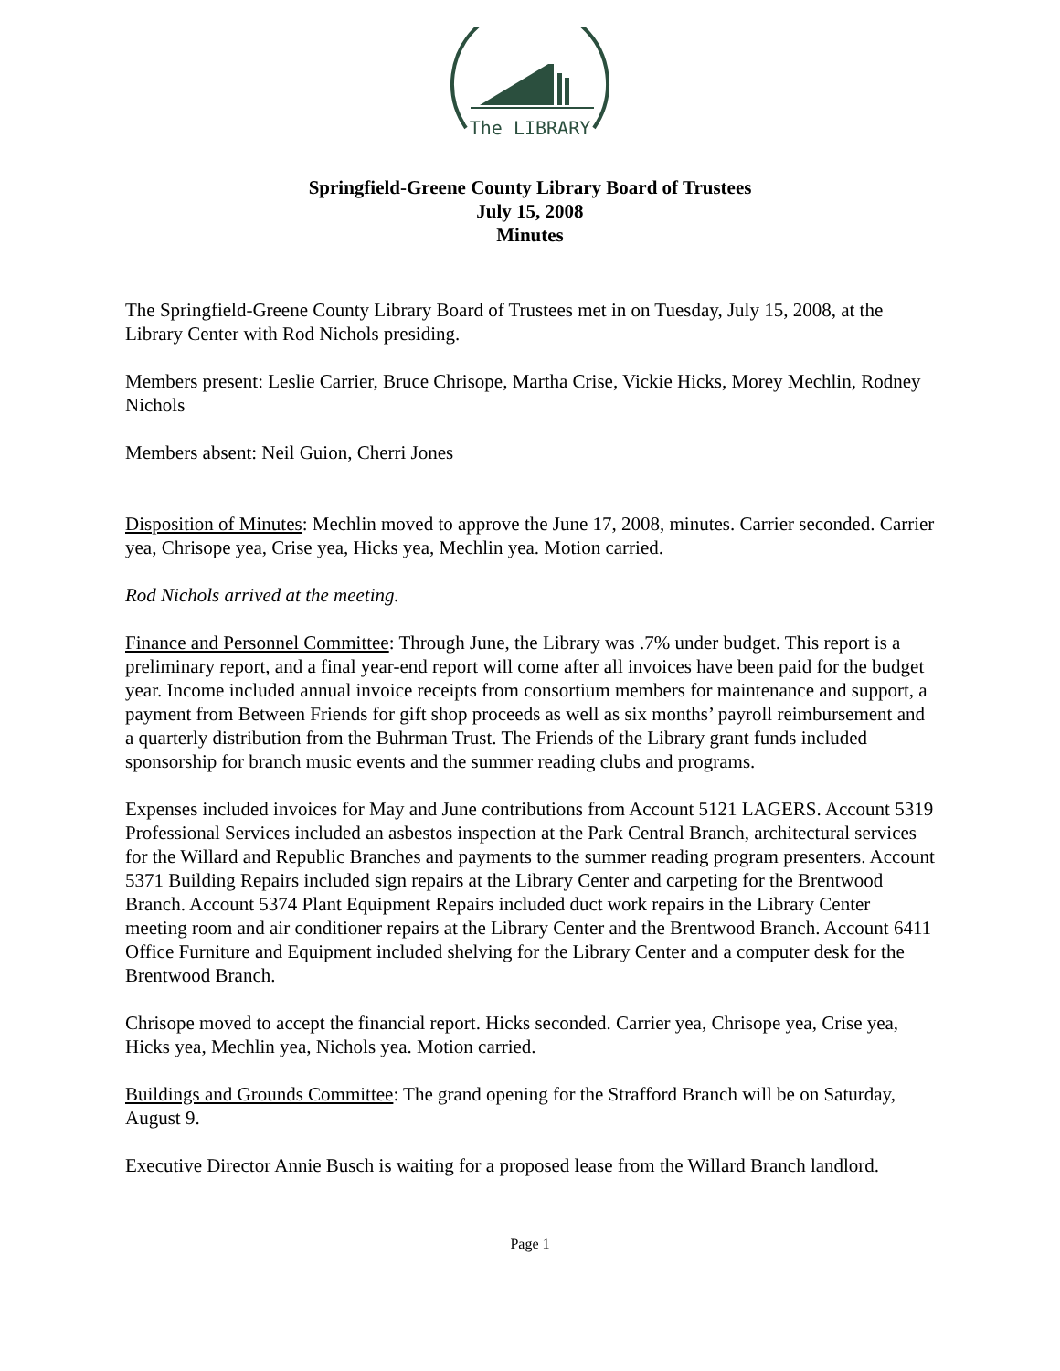The LIBRARY
Springfield-Greene County Library Board of Trustees
July 15, 2008
Minutes
The Springfield-Greene County Library Board of Trustees met in on Tuesday, July 15, 2008, at the Library Center with Rod Nichols presiding.
Members present: Leslie Carrier, Bruce Chrisope, Martha Crise, Vickie Hicks, Morey Mechlin, Rodney Nichols
Members absent: Neil Guion, Cherri Jones
Disposition of Minutes: Mechlin moved to approve the June 17, 2008, minutes. Carrier seconded. Carrier yea, Chrisope yea, Crise yea, Hicks yea, Mechlin yea. Motion carried.
Rod Nichols arrived at the meeting.
Finance and Personnel Committee: Through June, the Library was .7% under budget. This report is a preliminary report, and a final year-end report will come after all invoices have been paid for the budget year. Income included annual invoice receipts from consortium members for maintenance and support, a payment from Between Friends for gift shop proceeds as well as six months’ payroll reimbursement and a quarterly distribution from the Buhrman Trust. The Friends of the Library grant funds included sponsorship for branch music events and the summer reading clubs and programs.
Expenses included invoices for May and June contributions from Account 5121 LAGERS. Account 5319 Professional Services included an asbestos inspection at the Park Central Branch, architectural services for the Willard and Republic Branches and payments to the summer reading program presenters. Account 5371 Building Repairs included sign repairs at the Library Center and carpeting for the Brentwood Branch. Account 5374 Plant Equipment Repairs included duct work repairs in the Library Center meeting room and air conditioner repairs at the Library Center and the Brentwood Branch. Account 6411 Office Furniture and Equipment included shelving for the Library Center and a computer desk for the Brentwood Branch.
Chrisope moved to accept the financial report. Hicks seconded. Carrier yea, Chrisope yea, Crise yea, Hicks yea, Mechlin yea, Nichols yea. Motion carried.
Buildings and Grounds Committee: The grand opening for the Strafford Branch will be on Saturday, August 9.
Executive Director Annie Busch is waiting for a proposed lease from the Willard Branch landlord.
Page 1